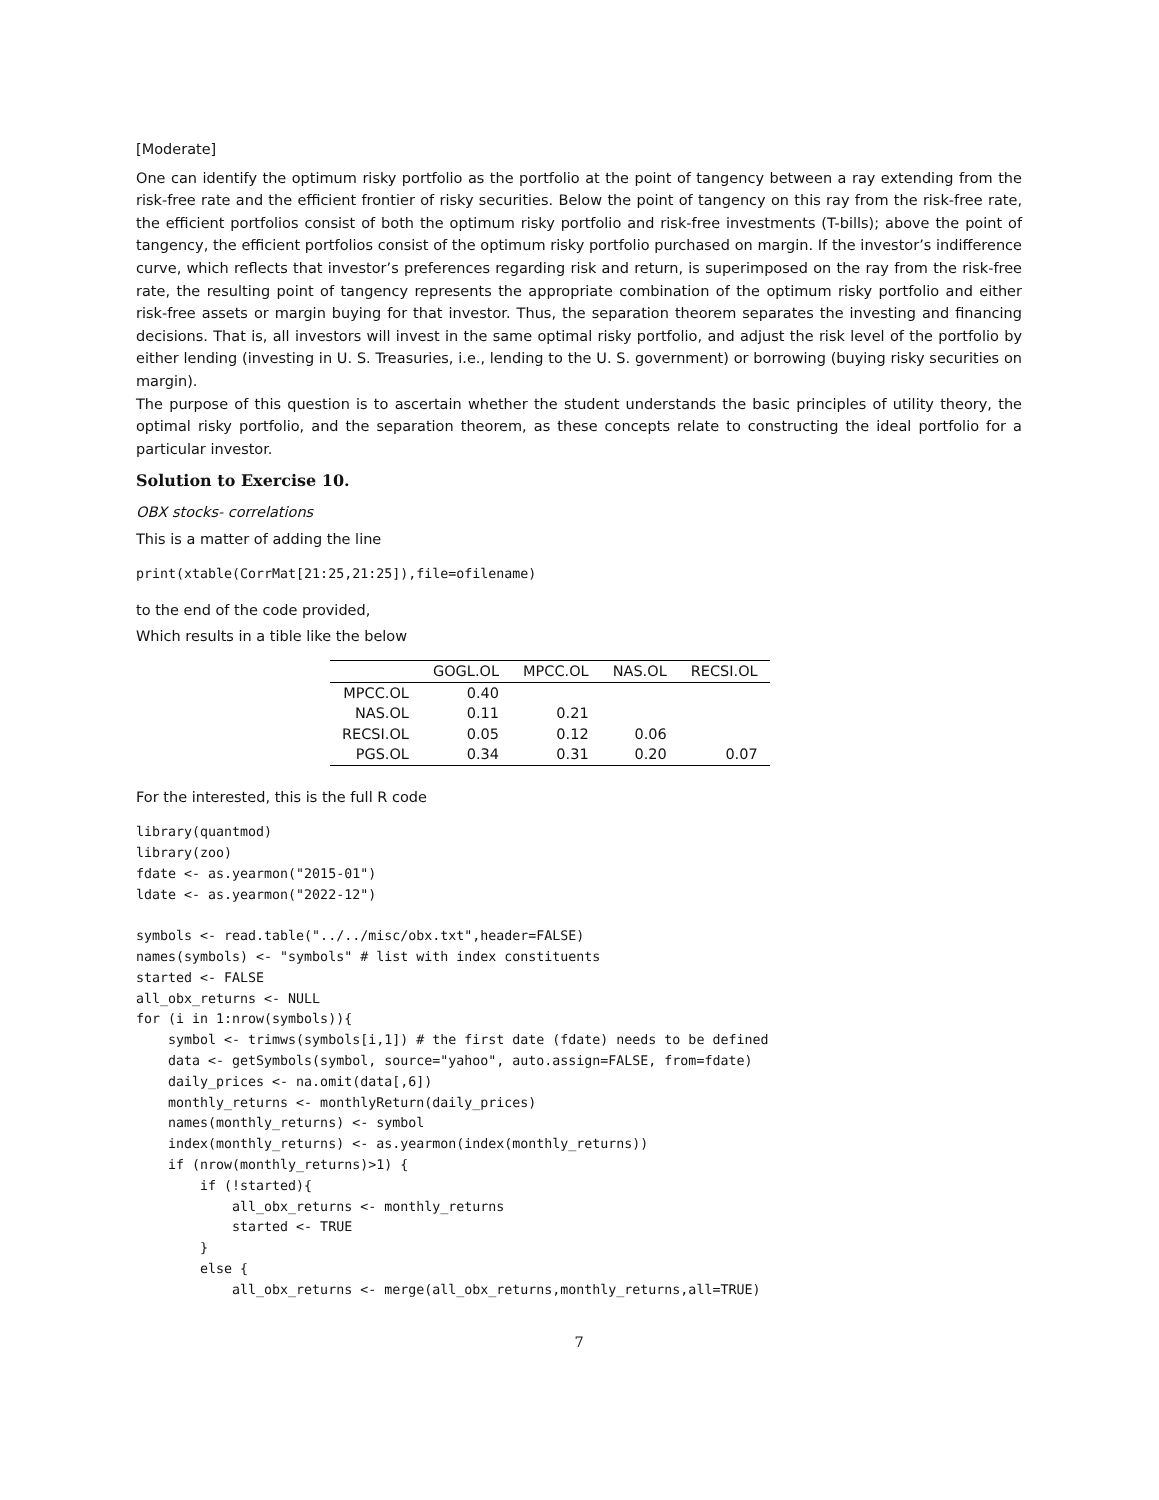[Moderate]
One can identify the optimum risky portfolio as the portfolio at the point of tangency between a ray extending from the risk-free rate and the efficient frontier of risky securities. Below the point of tangency on this ray from the risk-free rate, the efficient portfolios consist of both the optimum risky portfolio and risk-free investments (T-bills); above the point of tangency, the efficient portfolios consist of the optimum risky portfolio purchased on margin. If the investor’s indifference curve, which reflects that investor’s preferences regarding risk and return, is superimposed on the ray from the risk-free rate, the resulting point of tangency represents the appropriate combination of the optimum risky portfolio and either risk-free assets or margin buying for that investor. Thus, the separation theorem separates the investing and financing decisions. That is, all investors will invest in the same optimal risky portfolio, and adjust the risk level of the portfolio by either lending (investing in U. S. Treasuries, i.e., lending to the U. S. government) or borrowing (buying risky securities on margin).
The purpose of this question is to ascertain whether the student understands the basic principles of utility theory, the optimal risky portfolio, and the separation theorem, as these concepts relate to constructing the ideal portfolio for a particular investor.
Solution to Exercise 10.
OBX stocks- correlations
This is a matter of adding the line
print(xtable(CorrMat[21:25,21:25]),file=ofilename)
to the end of the code provided,
Which results in a tible like the below
| | GOGL.OL | MPCC.OL | NAS.OL | RECSI.OL |
| --- | --- | --- | --- | --- |
| MPCC.OL | 0.40 | | | |
| NAS.OL | 0.11 | 0.21 | | |
| RECSI.OL | 0.05 | 0.12 | 0.06 | |
| PGS.OL | 0.34 | 0.31 | 0.20 | 0.07 |
For the interested, this is the full R code
library(quantmod)
library(zoo)
fdate <- as.yearmon("2015-01")
ldate <- as.yearmon("2022-12")

symbols <- read.table("../../misc/obx.txt",header=FALSE)
names(symbols) <- "symbols" # list with index constituents
started <- FALSE
all_obx_returns <- NULL
for (i in 1:nrow(symbols)){
    symbol <- trimws(symbols[i,1]) # the first date (fdate) needs to be defined
    data <- getSymbols(symbol, source="yahoo", auto.assign=FALSE, from=fdate)
    daily_prices <- na.omit(data[,6])
    monthly_returns <- monthlyReturn(daily_prices)
    names(monthly_returns) <- symbol
    index(monthly_returns) <- as.yearmon(index(monthly_returns))
    if (nrow(monthly_returns)>1) {
        if (!started){
            all_obx_returns <- monthly_returns
            started <- TRUE
        }
        else {
            all_obx_returns <- merge(all_obx_returns,monthly_returns,all=TRUE)
7